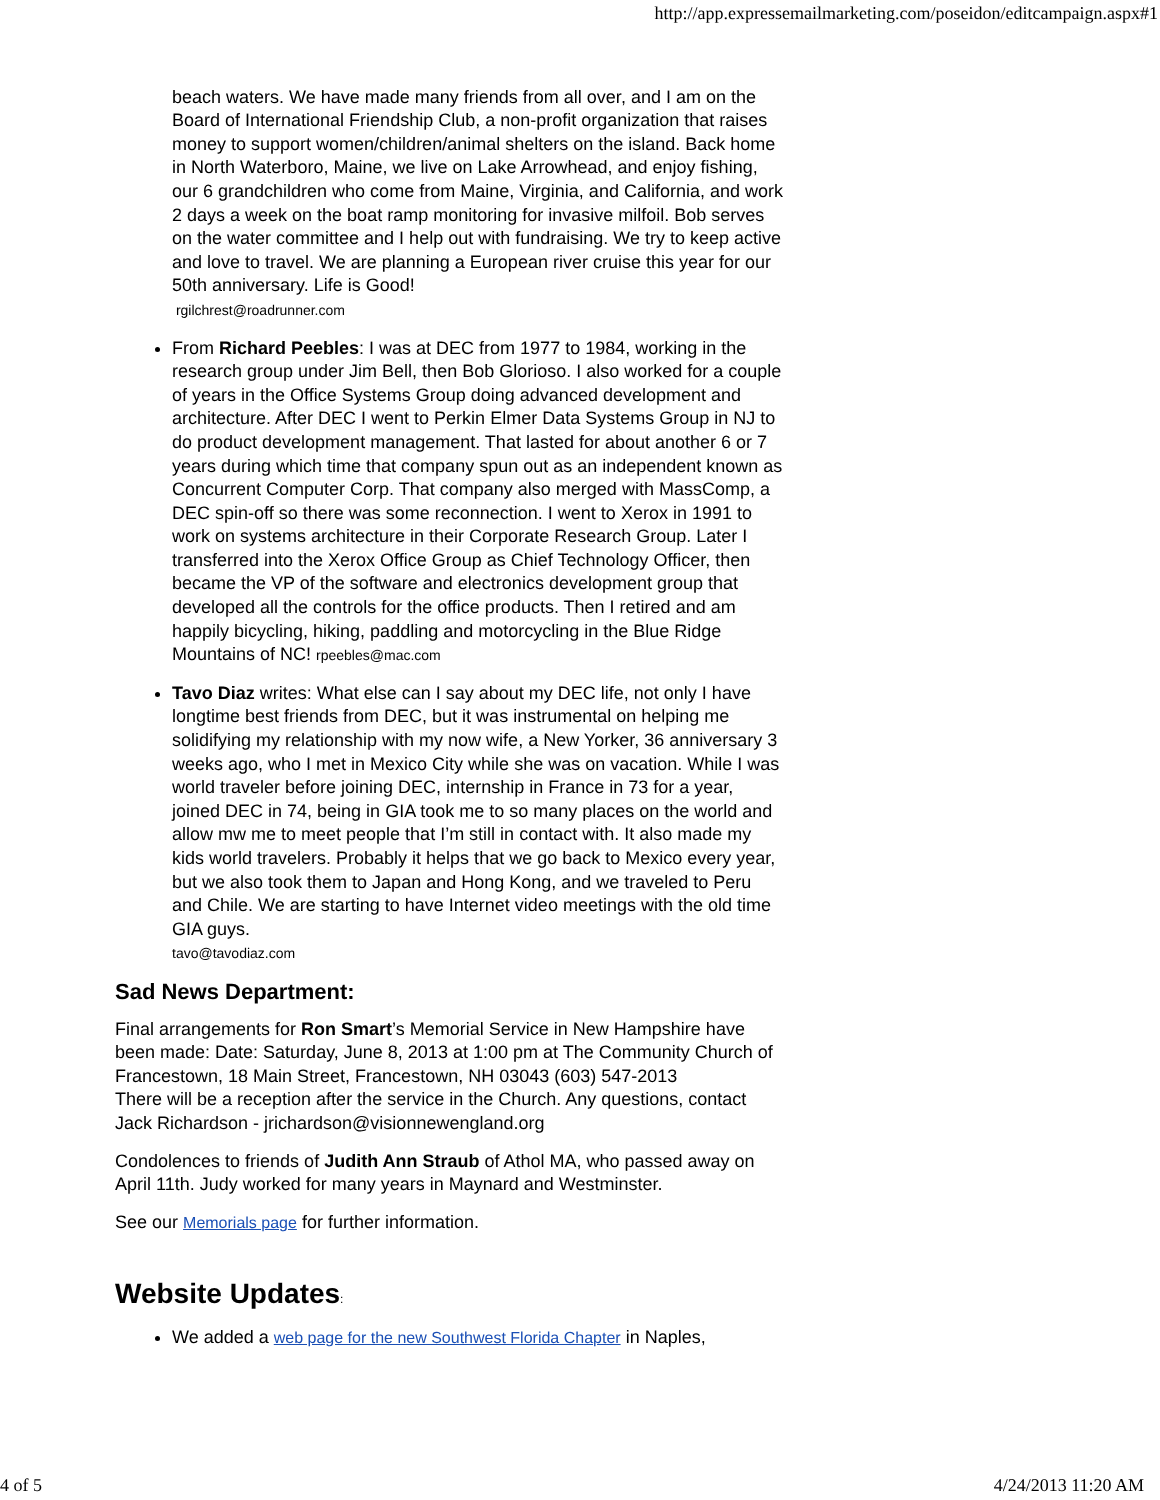http://app.expressemailmarketing.com/poseidon/editcampaign.aspx#1
beach waters. We have made many friends from all over, and I am on the Board of International Friendship Club, a non-profit organization that raises money to support women/children/animal shelters on the island. Back home in North Waterboro, Maine, we live on Lake Arrowhead, and enjoy fishing, our 6 grandchildren who come from Maine, Virginia, and California, and work 2 days a week on the boat ramp monitoring for invasive milfoil. Bob serves on the water committee and I help out with fundraising. We try to keep active and love to travel. We are planning a European river cruise this year for our 50th anniversary. Life is Good!
rgilchrest@roadrunner.com
From Richard Peebles: I was at DEC from 1977 to 1984, working in the research group under Jim Bell, then Bob Glorioso. I also worked for a couple of years in the Office Systems Group doing advanced development and architecture. After DEC I went to Perkin Elmer Data Systems Group in NJ to do product development management. That lasted for about another 6 or 7 years during which time that company spun out as an independent known as Concurrent Computer Corp. That company also merged with MassComp, a DEC spin-off so there was some reconnection. I went to Xerox in 1991 to work on systems architecture in their Corporate Research Group. Later I transferred into the Xerox Office Group as Chief Technology Officer, then became the VP of the software and electronics development group that developed all the controls for the office products. Then I retired and am happily bicycling, hiking, paddling and motorcycling in the Blue Ridge Mountains of NC! rpeebles@mac.com
Tavo Diaz writes: What else can I say about my DEC life, not only I have longtime best friends from DEC, but it was instrumental on helping me solidifying my relationship with my now wife, a New Yorker, 36 anniversary 3 weeks ago, who I met in Mexico City while she was on vacation. While I was world traveler before joining DEC, internship in France in 73 for a year, joined DEC in 74, being in GIA took me to so many places on the world and allow mw me to meet people that I’m still in contact with. It also made my kids world travelers. Probably it helps that we go back to Mexico every year, but we also took them to Japan and Hong Kong, and we traveled to Peru and Chile. We are starting to have Internet video meetings with the old time GIA guys.
tavo@tavodiaz.com
Sad News Department:
Final arrangements for Ron Smart’s Memorial Service in New Hampshire have been made: Date: Saturday, June 8, 2013 at 1:00 pm at The Community Church of Francestown, 18 Main Street, Francestown, NH 03043 (603) 547-2013
There will be a reception after the service in the Church. Any questions, contact Jack Richardson - jrichardson@visionnewengland.org
Condolences to friends of Judith Ann Straub of Athol MA, who passed away on April 11th. Judy worked for many years in Maynard and Westminster.
See our Memorials page for further information.
Website Updates:
We added a web page for the new Southwest Florida Chapter in Naples,
4 of 5 4/24/2013 11:20 AM